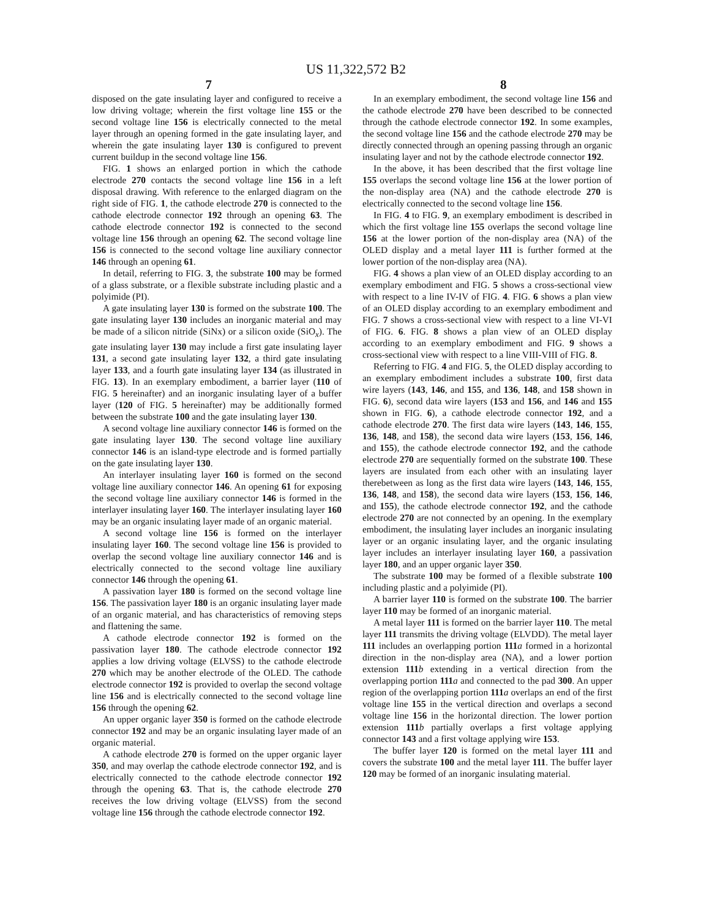US 11,322,572 B2
7 8
disposed on the gate insulating layer and configured to receive a low driving voltage; wherein the first voltage line 155 or the second voltage line 156 is electrically connected to the metal layer through an opening formed in the gate insulating layer, and wherein the gate insulating layer 130 is configured to prevent current buildup in the second voltage line 156.
FIG. 1 shows an enlarged portion in which the cathode electrode 270 contacts the second voltage line 156 in a left disposal drawing. With reference to the enlarged diagram on the right side of FIG. 1, the cathode electrode 270 is connected to the cathode electrode connector 192 through an opening 63. The cathode electrode connector 192 is connected to the second voltage line 156 through an opening 62. The second voltage line 156 is connected to the second voltage line auxiliary connector 146 through an opening 61.
In detail, referring to FIG. 3, the substrate 100 may be formed of a glass substrate, or a flexible substrate including plastic and a polyimide (PI).
A gate insulating layer 130 is formed on the substrate 100. The gate insulating layer 130 includes an inorganic material and may be made of a silicon nitride (SiNx) or a silicon oxide (SiO<sub>x</sub>). The gate insulating layer 130 may include a first gate insulating layer 131, a second gate insulating layer 132, a third gate insulating layer 133, and a fourth gate insulating layer 134 (as illustrated in FIG. 13). In an exemplary embodiment, a barrier layer (110 of FIG. 5 hereinafter) and an inorganic insulating layer of a buffer layer (120 of FIG. 5 hereinafter) may be additionally formed between the substrate 100 and the gate insulating layer 130.
A second voltage line auxiliary connector 146 is formed on the gate insulating layer 130. The second voltage line auxiliary connector 146 is an island-type electrode and is formed partially on the gate insulating layer 130.
An interlayer insulating layer 160 is formed on the second voltage line auxiliary connector 146. An opening 61 for exposing the second voltage line auxiliary connector 146 is formed in the interlayer insulating layer 160. The interlayer insulating layer 160 may be an organic insulating layer made of an organic material.
A second voltage line 156 is formed on the interlayer insulating layer 160. The second voltage line 156 is provided to overlap the second voltage line auxiliary connector 146 and is electrically connected to the second voltage line auxiliary connector 146 through the opening 61.
A passivation layer 180 is formed on the second voltage line 156. The passivation layer 180 is an organic insulating layer made of an organic material, and has characteristics of removing steps and flattening the same.
A cathode electrode connector 192 is formed on the passivation layer 180. The cathode electrode connector 192 applies a low driving voltage (ELVSS) to the cathode electrode 270 which may be another electrode of the OLED. The cathode electrode connector 192 is provided to overlap the second voltage line 156 and is electrically connected to the second voltage line 156 through the opening 62.
An upper organic layer 350 is formed on the cathode electrode connector 192 and may be an organic insulating layer made of an organic material.
A cathode electrode 270 is formed on the upper organic layer 350, and may overlap the cathode electrode connector 192, and is electrically connected to the cathode electrode connector 192 through the opening 63. That is, the cathode electrode 270 receives the low driving voltage (ELVSS) from the second voltage line 156 through the cathode electrode connector 192.
In an exemplary embodiment, the second voltage line 156 and the cathode electrode 270 have been described to be connected through the cathode electrode connector 192. In some examples, the second voltage line 156 and the cathode electrode 270 may be directly connected through an opening passing through an organic insulating layer and not by the cathode electrode connector 192.
In the above, it has been described that the first voltage line 155 overlaps the second voltage line 156 at the lower portion of the non-display area (NA) and the cathode electrode 270 is electrically connected to the second voltage line 156.
In FIG. 4 to FIG. 9, an exemplary embodiment is described in which the first voltage line 155 overlaps the second voltage line 156 at the lower portion of the non-display area (NA) of the OLED display and a metal layer 111 is further formed at the lower portion of the non-display area (NA).
FIG. 4 shows a plan view of an OLED display according to an exemplary embodiment and FIG. 5 shows a cross-sectional view with respect to a line IV-IV of FIG. 4. FIG. 6 shows a plan view of an OLED display according to an exemplary embodiment and FIG. 7 shows a cross-sectional view with respect to a line VI-VI of FIG. 6. FIG. 8 shows a plan view of an OLED display according to an exemplary embodiment and FIG. 9 shows a cross-sectional view with respect to a line VIII-VIII of FIG. 8.
Referring to FIG. 4 and FIG. 5, the OLED display according to an exemplary embodiment includes a substrate 100, first data wire layers (143, 146, and 155, and 136, 148, and 158 shown in FIG. 6), second data wire layers (153 and 156, and 146 and 155 shown in FIG. 6), a cathode electrode connector 192, and a cathode electrode 270. The first data wire layers (143, 146, 155, 136, 148, and 158), the second data wire layers (153, 156, 146, and 155), the cathode electrode connector 192, and the cathode electrode 270 are sequentially formed on the substrate 100. These layers are insulated from each other with an insulating layer therebetween as long as the first data wire layers (143, 146, 155, 136, 148, and 158), the second data wire layers (153, 156, 146, and 155), the cathode electrode connector 192, and the cathode electrode 270 are not connected by an opening. In the exemplary embodiment, the insulating layer includes an inorganic insulating layer or an organic insulating layer, and the organic insulating layer includes an interlayer insulating layer 160, a passivation layer 180, and an upper organic layer 350.
The substrate 100 may be formed of a flexible substrate 100 including plastic and a polyimide (PI).
A barrier layer 110 is formed on the substrate 100. The barrier layer 110 may be formed of an inorganic material.
A metal layer 111 is formed on the barrier layer 110. The metal layer 111 transmits the driving voltage (ELVDD). The metal layer 111 includes an overlapping portion 111 a formed in a horizontal direction in the non-display area (NA), and a lower portion extension 111 b extending in a vertical direction from the overlapping portion 111 a and connected to the pad 300. An upper region of the overlapping portion 111 a overlaps an end of the first voltage line 155 in the vertical direction and overlaps a second voltage line 156 in the horizontal direction. The lower portion extension 111 b partially overlaps a first voltage applying connector 143 and a first voltage applying wire 153.
The buffer layer 120 is formed on the metal layer 111 and covers the substrate 100 and the metal layer 111. The buffer layer 120 may be formed of an inorganic insulating material.